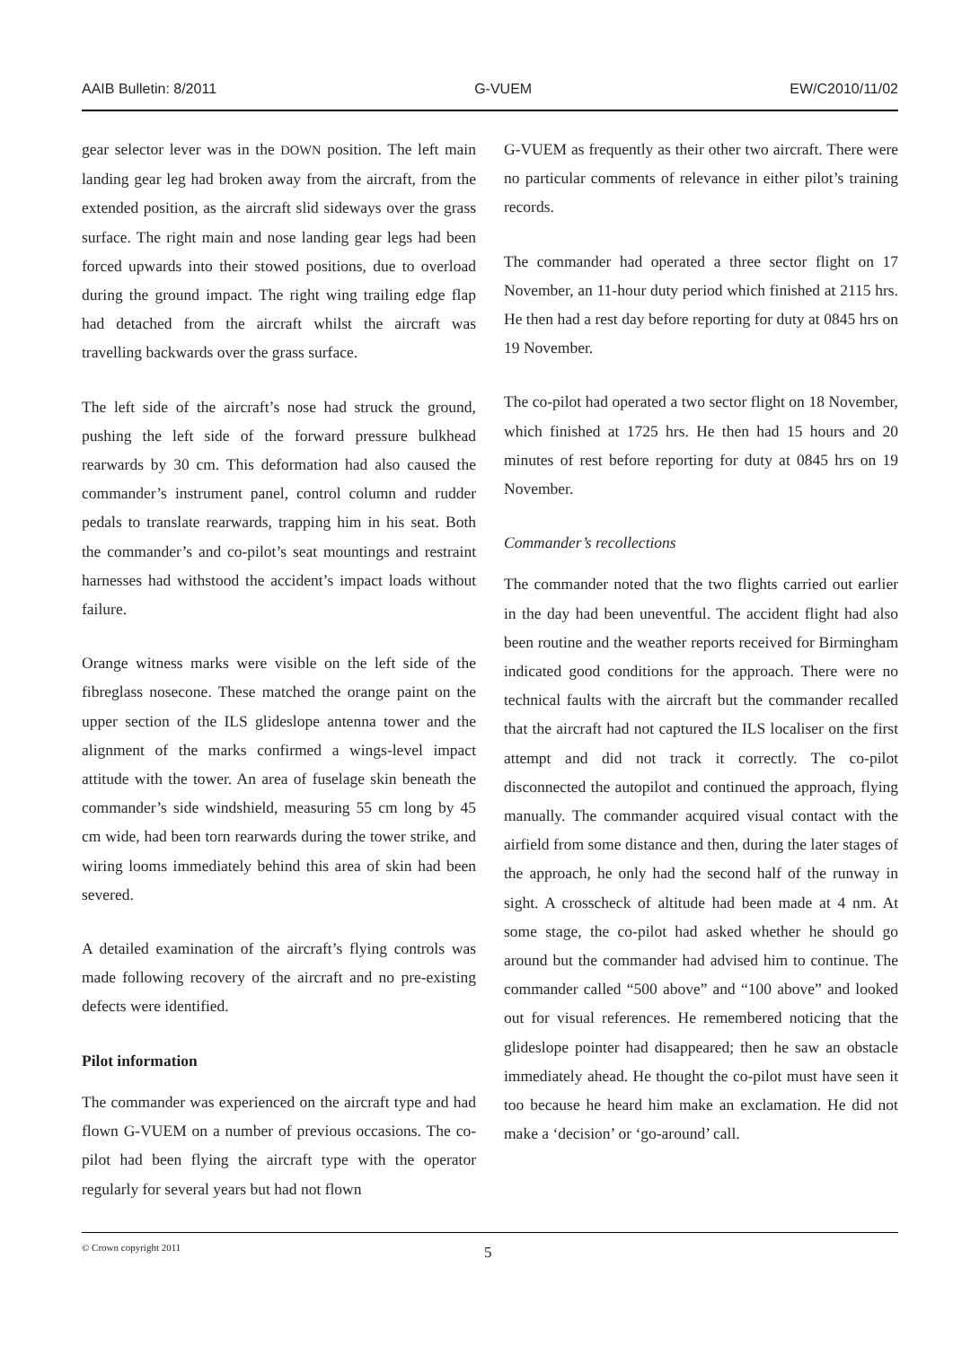AAIB Bulletin: 8/2011 G-VUEM EW/C2010/11/02
gear selector lever was in the DOWN position. The left main landing gear leg had broken away from the aircraft, from the extended position, as the aircraft slid sideways over the grass surface. The right main and nose landing gear legs had been forced upwards into their stowed positions, due to overload during the ground impact. The right wing trailing edge flap had detached from the aircraft whilst the aircraft was travelling backwards over the grass surface.
The left side of the aircraft’s nose had struck the ground, pushing the left side of the forward pressure bulkhead rearwards by 30 cm. This deformation had also caused the commander’s instrument panel, control column and rudder pedals to translate rearwards, trapping him in his seat. Both the commander’s and co-pilot’s seat mountings and restraint harnesses had withstood the accident’s impact loads without failure.
Orange witness marks were visible on the left side of the fibreglass nosecone. These matched the orange paint on the upper section of the ILS glideslope antenna tower and the alignment of the marks confirmed a wings-level impact attitude with the tower. An area of fuselage skin beneath the commander’s side windshield, measuring 55 cm long by 45 cm wide, had been torn rearwards during the tower strike, and wiring looms immediately behind this area of skin had been severed.
A detailed examination of the aircraft’s flying controls was made following recovery of the aircraft and no pre-existing defects were identified.
Pilot information
The commander was experienced on the aircraft type and had flown G-VUEM on a number of previous occasions. The co-pilot had been flying the aircraft type with the operator regularly for several years but had not flown
G-VUEM as frequently as their other two aircraft. There were no particular comments of relevance in either pilot’s training records.
The commander had operated a three sector flight on 17 November, an 11-hour duty period which finished at 2115 hrs. He then had a rest day before reporting for duty at 0845 hrs on 19 November.
The co-pilot had operated a two sector flight on 18 November, which finished at 1725 hrs. He then had 15 hours and 20 minutes of rest before reporting for duty at 0845 hrs on 19 November.
Commander’s recollections
The commander noted that the two flights carried out earlier in the day had been uneventful. The accident flight had also been routine and the weather reports received for Birmingham indicated good conditions for the approach. There were no technical faults with the aircraft but the commander recalled that the aircraft had not captured the ILS localiser on the first attempt and did not track it correctly. The co-pilot disconnected the autopilot and continued the approach, flying manually. The commander acquired visual contact with the airfield from some distance and then, during the later stages of the approach, he only had the second half of the runway in sight. A crosscheck of altitude had been made at 4 nm. At some stage, the co-pilot had asked whether he should go around but the commander had advised him to continue. The commander called “500 above” and “100 above” and looked out for visual references. He remembered noticing that the glideslope pointer had disappeared; then he saw an obstacle immediately ahead. He thought the co-pilot must have seen it too because he heard him make an exclamation. He did not make a ‘decision’ or ‘go-around’ call.
© Crown copyright 2011 5